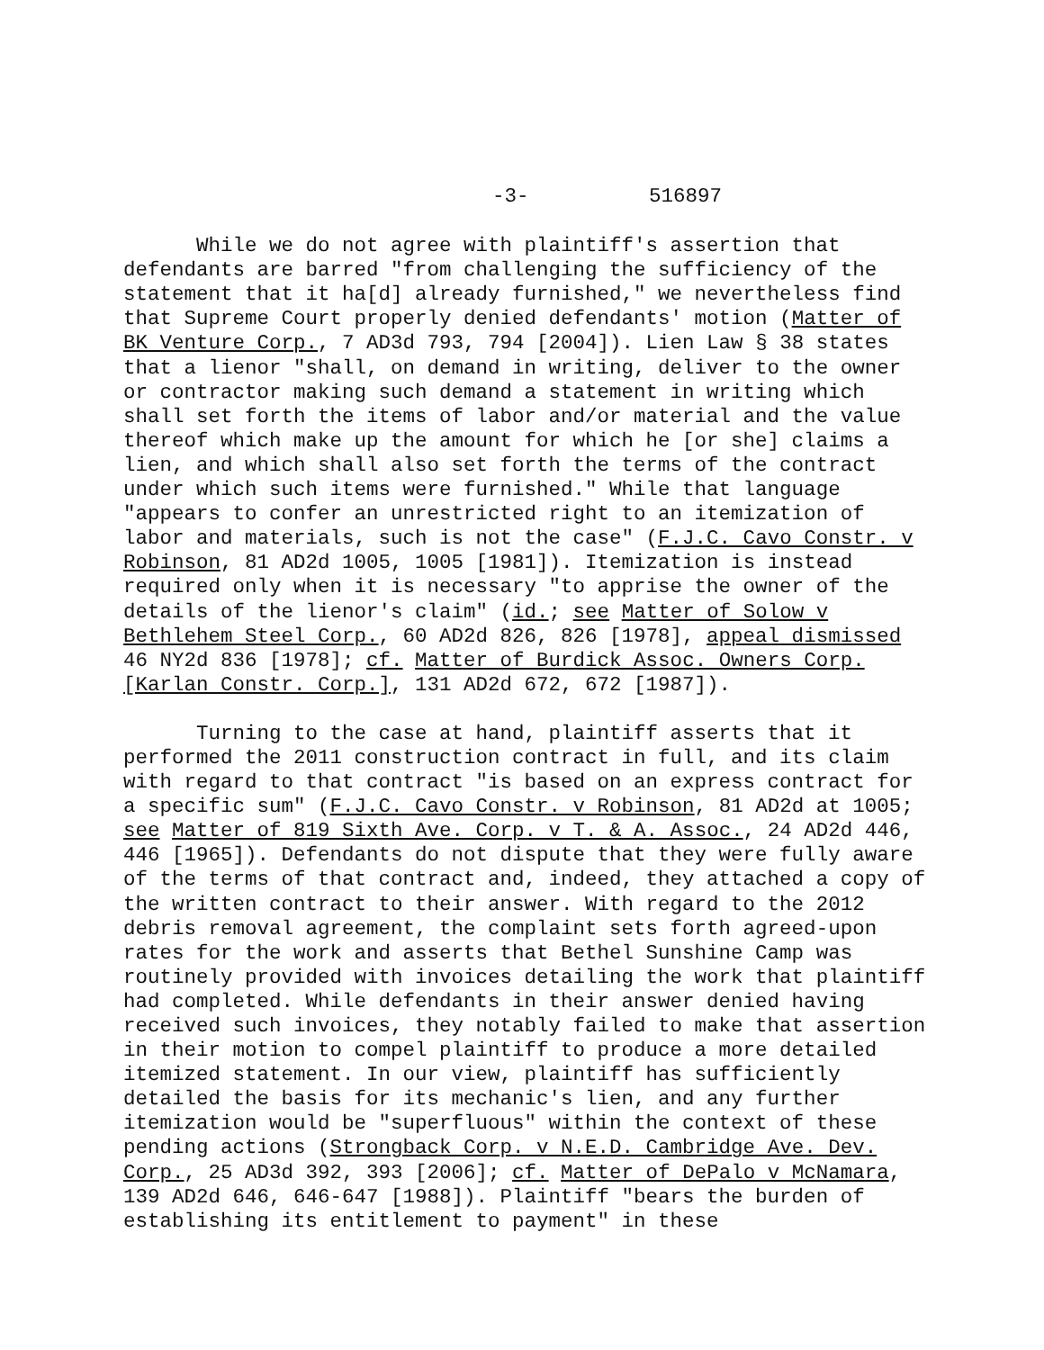-3- 516897
While we do not agree with plaintiff's assertion that defendants are barred "from challenging the sufficiency of the statement that it ha[d] already furnished," we nevertheless find that Supreme Court properly denied defendants' motion (Matter of BK Venture Corp., 7 AD3d 793, 794 [2004]). Lien Law § 38 states that a lienor "shall, on demand in writing, deliver to the owner or contractor making such demand a statement in writing which shall set forth the items of labor and/or material and the value thereof which make up the amount for which he [or she] claims a lien, and which shall also set forth the terms of the contract under which such items were furnished." While that language "appears to confer an unrestricted right to an itemization of labor and materials, such is not the case" (F.J.C. Cavo Constr. v Robinson, 81 AD2d 1005, 1005 [1981]). Itemization is instead required only when it is necessary "to apprise the owner of the details of the lienor's claim" (id.; see Matter of Solow v Bethlehem Steel Corp., 60 AD2d 826, 826 [1978], appeal dismissed 46 NY2d 836 [1978]; cf. Matter of Burdick Assoc. Owners Corp. [Karlan Constr. Corp.], 131 AD2d 672, 672 [1987]).
Turning to the case at hand, plaintiff asserts that it performed the 2011 construction contract in full, and its claim with regard to that contract "is based on an express contract for a specific sum" (F.J.C. Cavo Constr. v Robinson, 81 AD2d at 1005; see Matter of 819 Sixth Ave. Corp. v T. & A. Assoc., 24 AD2d 446, 446 [1965]). Defendants do not dispute that they were fully aware of the terms of that contract and, indeed, they attached a copy of the written contract to their answer. With regard to the 2012 debris removal agreement, the complaint sets forth agreed-upon rates for the work and asserts that Bethel Sunshine Camp was routinely provided with invoices detailing the work that plaintiff had completed. While defendants in their answer denied having received such invoices, they notably failed to make that assertion in their motion to compel plaintiff to produce a more detailed itemized statement. In our view, plaintiff has sufficiently detailed the basis for its mechanic's lien, and any further itemization would be "superfluous" within the context of these pending actions (Strongback Corp. v N.E.D. Cambridge Ave. Dev. Corp., 25 AD3d 392, 393 [2006]; cf. Matter of DePalo v McNamara, 139 AD2d 646, 646-647 [1988]). Plaintiff "bears the burden of establishing its entitlement to payment" in these